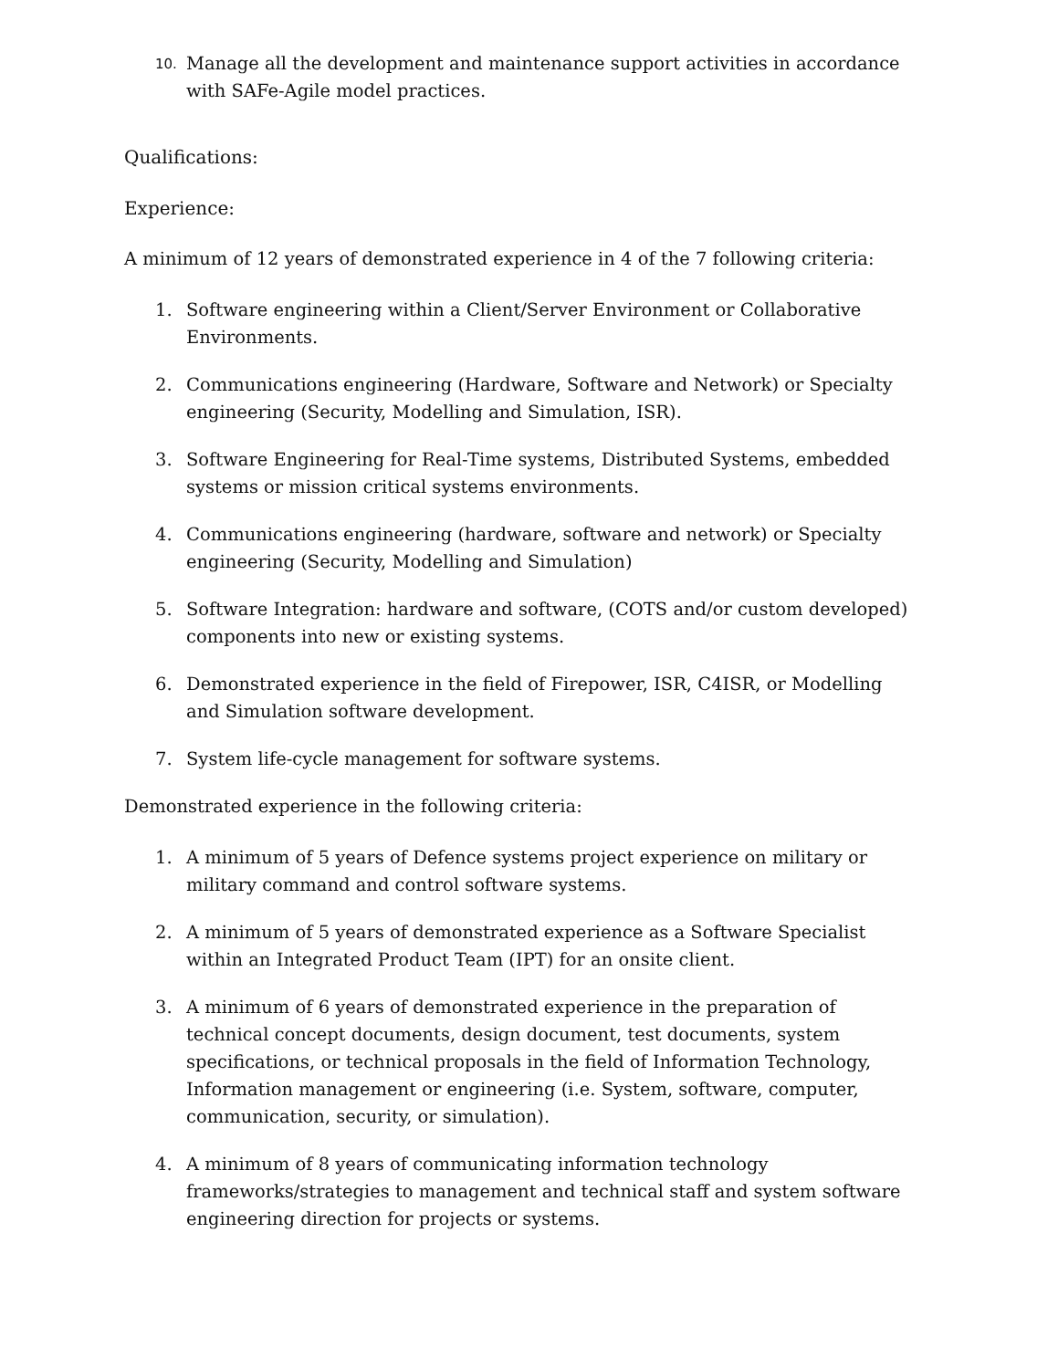10. Manage all the development and maintenance support activities in accordance with SAFe-Agile model practices.
Qualifications:
Experience:
A minimum of 12 years of demonstrated experience in 4 of the 7 following criteria:
1. Software engineering within a Client/Server Environment or Collaborative Environments.
2. Communications engineering (Hardware, Software and Network) or Specialty engineering (Security, Modelling and Simulation, ISR).
3. Software Engineering for Real-Time systems, Distributed Systems, embedded systems or mission critical systems environments.
4. Communications engineering (hardware, software and network) or Specialty engineering (Security, Modelling and Simulation)
5. Software Integration: hardware and software, (COTS and/or custom developed) components into new or existing systems.
6. Demonstrated experience in the field of Firepower, ISR, C4ISR, or Modelling and Simulation software development.
7. System life-cycle management for software systems.
Demonstrated experience in the following criteria:
1. A minimum of 5 years of Defence systems project experience on military or military command and control software systems.
2. A minimum of 5 years of demonstrated experience as a Software Specialist within an Integrated Product Team (IPT) for an onsite client.
3. A minimum of 6 years of demonstrated experience in the preparation of technical concept documents, design document, test documents, system specifications, or technical proposals in the field of Information Technology, Information management or engineering (i.e. System, software, computer, communication, security, or simulation).
4. A minimum of 8 years of communicating information technology frameworks/strategies to management and technical staff and system software engineering direction for projects or systems.